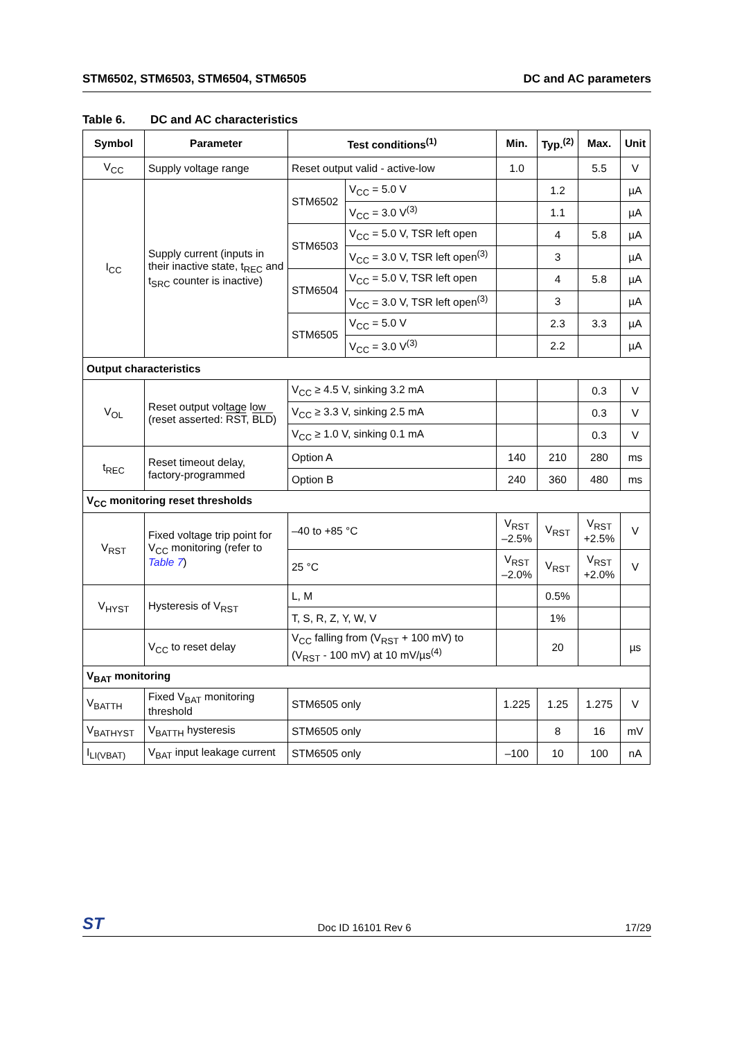STM6502, STM6503, STM6504, STM6505
DC and AC parameters
Table 6. DC and AC characteristics
| Symbol | Parameter | Test conditions<sup>(1)</sup> | | Min. | Typ.<sup>(2)</sup> | Max. | Unit |
| --- | --- | --- | --- | --- | --- | --- | --- |
| V<sub>CC</sub> | Supply voltage range | Reset output valid - active-low | | 1.0 | | 5.5 | V |
| I<sub>CC</sub> | Supply current (inputs in their inactive state, t<sub>REC</sub> and t<sub>SRC</sub> counter is inactive) | STM6502 | V<sub>CC</sub> = 5.0 V | | 1.2 | | µA |
| | | | V<sub>CC</sub> = 3.0 V<sup>(3)</sup> | | 1.1 | | µA |
| | | STM6503 | V<sub>CC</sub> = 5.0 V, TSR left open | | 4 | 5.8 | µA |
| | | | V<sub>CC</sub> = 3.0 V, TSR left open<sup>(3)</sup> | | 3 | | µA |
| | | STM6504 | V<sub>CC</sub> = 5.0 V, TSR left open | | 4 | 5.8 | µA |
| | | | V<sub>CC</sub> = 3.0 V, TSR left open<sup>(3)</sup> | | 3 | | µA |
| | | STM6505 | V<sub>CC</sub> = 5.0 V | | 2.3 | 3.3 | µA |
| | | | V<sub>CC</sub> = 3.0 V<sup>(3)</sup> | | 2.2 | | µA |
| Output characteristics | | | | | | | |
| V<sub>OL</sub> | Reset output voltage low (reset asserted: RST , BLD ) | V<sub>CC</sub> ≥ 4.5 V, sinking 3.2 mA | | | | 0.3 | V |
| | | V<sub>CC</sub> ≥ 3.3 V, sinking 2.5 mA | | | | 0.3 | V |
| | | V<sub>CC</sub> ≥ 1.0 V, sinking 0.1 mA | | | | 0.3 | V |
| t<sub>REC</sub> | Reset timeout delay, factory-programmed | Option A | | 140 | 210 | 280 | ms |
| | | Option B | | 240 | 360 | 480 | ms |
| V<sub>CC</sub> monitoring reset thresholds | | | | | | | |
| V<sub>RST</sub> | Fixed voltage trip point for V<sub>CC</sub> monitoring (refer to Table 7 ) | –40 to +85 °C | | V<sub>RST</sub> –2.5% | V<sub>RST</sub> | V<sub>RST</sub> +2.5% | V |
| | | 25 °C | | V<sub>RST</sub> –2.0% | V<sub>RST</sub> | V<sub>RST</sub> +2.0% | V |
| V<sub>HYST</sub> | Hysteresis of V<sub>RST</sub> | L, M | | | 0.5% | | |
| | | T, S, R, Z, Y, W, V | | | 1% | | |
| | V<sub>CC</sub> to reset delay | V<sub>CC</sub> falling from (V<sub>RST</sub> + 100 mV) to (V<sub>RST</sub> - 100 mV) at 10 mV/µs<sup>(4)</sup> | | | 20 | | µs |
| V<sub>BAT</sub> monitoring | | | | | | | |
| V<sub>BATTH</sub> | Fixed V<sub>BAT</sub> monitoring threshold | STM6505 only | | 1.225 | 1.25 | 1.275 | V |
| V<sub>BATHYST</sub> | V<sub>BATTH</sub> hysteresis | STM6505 only | | | 8 | 16 | mV |
| I<sub>LI(VBAT)</sub> | V<sub>BAT</sub> input leakage current | STM6505 only | | –100 | 10 | 100 | nA |
ST
Doc ID 16101 Rev 6
17/29